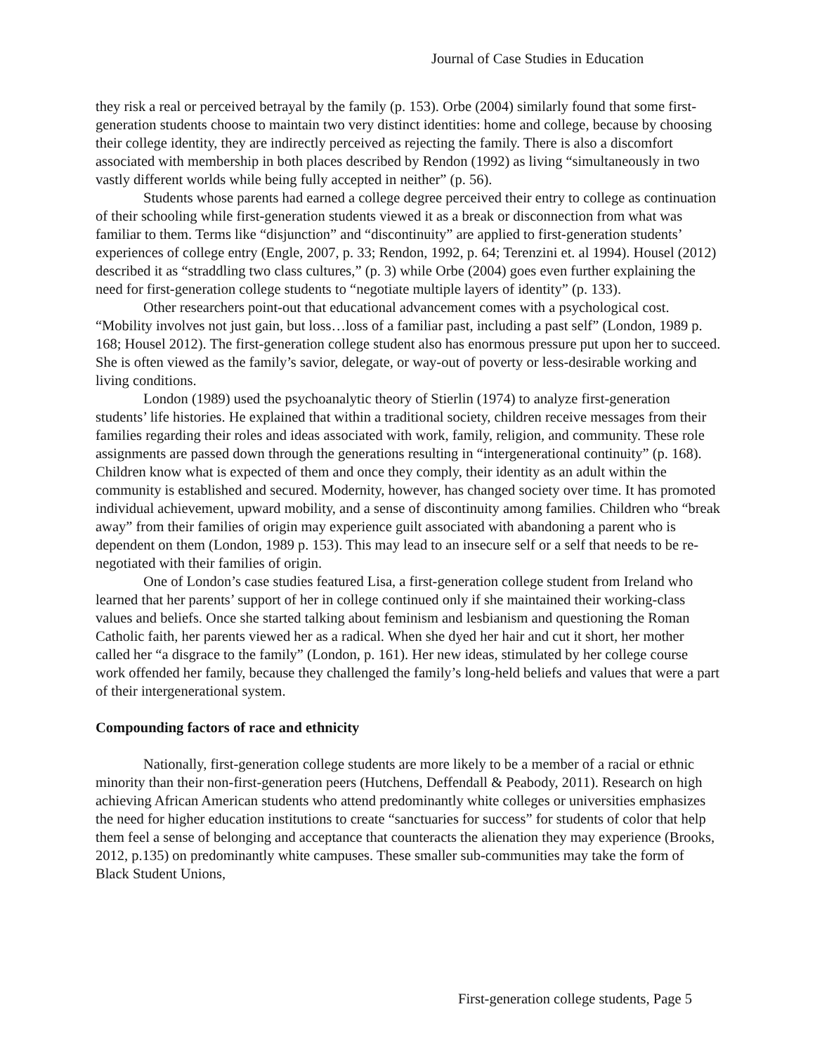Journal of Case Studies in Education
they risk a real or perceived betrayal by the family (p. 153). Orbe (2004) similarly found that some first-generation students choose to maintain two very distinct identities: home and college, because by choosing their college identity, they are indirectly perceived as rejecting the family. There is also a discomfort associated with membership in both places described by Rendon (1992) as living “simultaneously in two vastly different worlds while being fully accepted in neither” (p. 56).
Students whose parents had earned a college degree perceived their entry to college as continuation of their schooling while first-generation students viewed it as a break or disconnection from what was familiar to them. Terms like “disjunction” and “discontinuity” are applied to first-generation students’ experiences of college entry (Engle, 2007, p. 33; Rendon, 1992, p. 64; Terenzini et. al 1994). Housel (2012) described it as “straddling two class cultures,” (p. 3) while Orbe (2004) goes even further explaining the need for first-generation college students to “negotiate multiple layers of identity” (p. 133).
Other researchers point-out that educational advancement comes with a psychological cost. “Mobility involves not just gain, but loss…loss of a familiar past, including a past self” (London, 1989 p. 168; Housel 2012). The first-generation college student also has enormous pressure put upon her to succeed. She is often viewed as the family’s savior, delegate, or way-out of poverty or less-desirable working and living conditions.
London (1989) used the psychoanalytic theory of Stierlin (1974) to analyze first-generation students’ life histories. He explained that within a traditional society, children receive messages from their families regarding their roles and ideas associated with work, family, religion, and community. These role assignments are passed down through the generations resulting in “intergenerational continuity” (p. 168). Children know what is expected of them and once they comply, their identity as an adult within the community is established and secured. Modernity, however, has changed society over time. It has promoted individual achievement, upward mobility, and a sense of discontinuity among families. Children who “break away” from their families of origin may experience guilt associated with abandoning a parent who is dependent on them (London, 1989 p. 153). This may lead to an insecure self or a self that needs to be re-negotiated with their families of origin.
One of London’s case studies featured Lisa, a first-generation college student from Ireland who learned that her parents’ support of her in college continued only if she maintained their working-class values and beliefs. Once she started talking about feminism and lesbianism and questioning the Roman Catholic faith, her parents viewed her as a radical. When she dyed her hair and cut it short, her mother called her “a disgrace to the family” (London, p. 161). Her new ideas, stimulated by her college course work offended her family, because they challenged the family’s long-held beliefs and values that were a part of their intergenerational system.
Compounding factors of race and ethnicity
Nationally, first-generation college students are more likely to be a member of a racial or ethnic minority than their non-first-generation peers (Hutchens, Deffendall & Peabody, 2011). Research on high achieving African American students who attend predominantly white colleges or universities emphasizes the need for higher education institutions to create “sanctuaries for success” for students of color that help them feel a sense of belonging and acceptance that counteracts the alienation they may experience (Brooks, 2012, p.135) on predominantly white campuses. These smaller sub-communities may take the form of Black Student Unions,
First-generation college students, Page 5